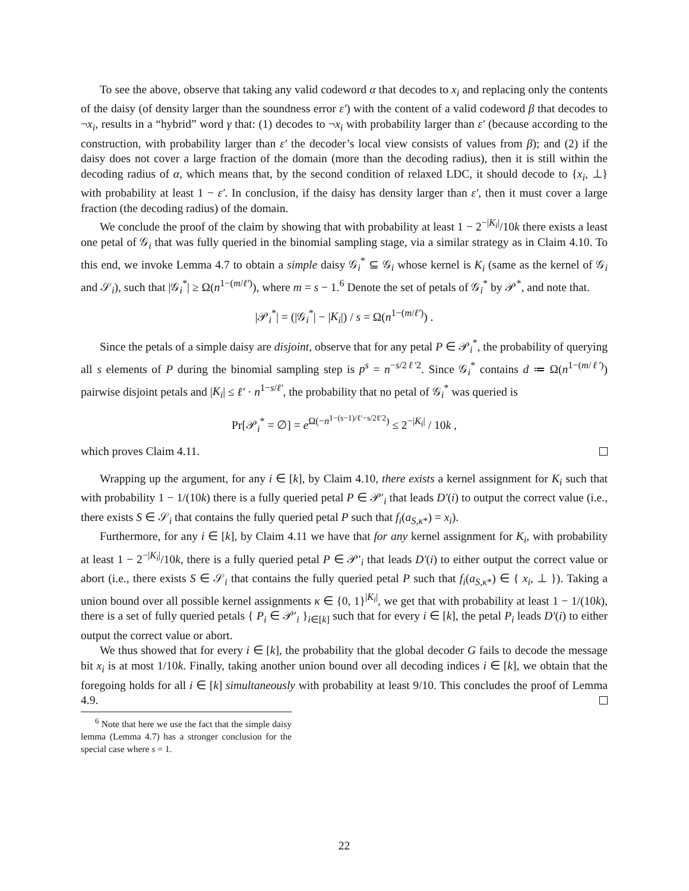To see the above, observe that taking any valid codeword α that decodes to x<sub>i</sub> and replacing only the contents of the daisy (of density larger than the soundness error ε′) with the content of a valid codeword β that decodes to ¬x<sub>i</sub>, results in a “hybrid” word γ that: (1) decodes to ¬x<sub>i</sub> with probability larger than ε′ (because according to the construction, with probability larger than ε′ the decoder’s local view consists of values from β); and (2) if the daisy does not cover a large fraction of the domain (more than the decoding radius), then it is still within the decoding radius of α, which means that, by the second condition of relaxed LDC, it should decode to {x<sub>i</sub>, ⊥} with probability at least 1 − ε′. In conclusion, if the daisy has density larger than ε′, then it must cover a large fraction (the decoding radius) of the domain.
We conclude the proof of the claim by showing that with probability at least 1 − 2<sup>−|K<sub>i</sub>|</sup>/10k there exists a least one petal of 𝒢<sub>i</sub> that was fully queried in the binomial sampling stage, via a similar strategy as in Claim 4.10. To this end, we invoke Lemma 4.7 to obtain a simple daisy 𝒢<sub>i</sub><sup>*</sup> ⊆ 𝒢<sub>i</sub> whose kernel is K<sub>i</sub> (same as the kernel of 𝒢<sub>i</sub> and 𝒮<sub>i</sub>), such that |𝒢<sub>i</sub><sup>*</sup>| ≥ Ω(n<sup>1−(m/ℓ′)</sup>), where m = s − 1.<sup>6</sup> Denote the set of petals of 𝒢<sub>i</sub><sup>*</sup> by 𝒫<sup>*</sup>, and note that.
|𝒫<sub>i</sub><sup>*</sup>| = (|𝒢<sub>i</sub><sup>*</sup>| − |K<sub>i</sub>|) / s = Ω(n<sup>1−(m/ℓ′)</sup>) .
Since the petals of a simple daisy are disjoint, observe that for any petal P ∈ 𝒫<sub>i</sub><sup>*</sup>, the probability of querying all s elements of P during the binomial sampling step is p<sup>s</sup> = n<sup>−s/2ℓ′2</sup>. Since 𝒢<sub>i</sub><sup>*</sup> contains d ≔ Ω(n<sup>1−(m/ℓ′)</sup>) pairwise disjoint petals and |K<sub>i</sub>| ≤ ℓ′ · n<sup>1−s/ℓ′</sup>, the probability that no petal of 𝒢<sub>i</sub><sup>*</sup> was queried is
Pr[𝒫<sub>i</sub><sup>*</sup> = ∅] = e<sup>Ω(−n<sup>1−(s−1)/ℓ′−s/2ℓ′2</sup>)</sup> ≤ 2<sup>−|K<sub>i</sub>|</sup> / 10k ,
which proves Claim 4.11.
Wrapping up the argument, for any i ∈ [k], by Claim 4.10, there exists a kernel assignment for K<sub>i</sub> such that with probability 1 − 1/(10k) there is a fully queried petal P ∈ 𝒫′<sub>i</sub> that leads D′(i) to output the correct value (i.e., there exists S ∈ 𝒮<sub>i</sub> that contains the fully queried petal P such that f<sub>i</sub>(a<sub>S,κ*</sub>) = x<sub>i</sub>).
Furthermore, for any i ∈ [k], by Claim 4.11 we have that for any kernel assignment for K<sub>i</sub>, with probability at least 1 − 2<sup>−|K<sub>i</sub>|</sup>/10k, there is a fully queried petal P ∈ 𝒫′<sub>i</sub> that leads D′(i) to either output the correct value or abort (i.e., there exists S ∈ 𝒮<sub>i</sub> that contains the fully queried petal P such that f<sub>i</sub>(a<sub>S,κ*</sub>) ∈ { x<sub>i</sub>, ⊥ }). Taking a union bound over all possible kernel assignments κ ∈ {0, 1}<sup>|K<sub>i</sub>|</sup>, we get that with probability at least 1 − 1/(10k), there is a set of fully queried petals { P<sub>i</sub> ∈ 𝒫′<sub>i</sub> }<sub>i∈[k]</sub> such that for every i ∈ [k], the petal P<sub>i</sub> leads D′(i) to either output the correct value or abort.
We thus showed that for every i ∈ [k], the probability that the global decoder G fails to decode the message bit x<sub>i</sub> is at most 1/10k. Finally, taking another union bound over all decoding indices i ∈ [k], we obtain that the foregoing holds for all i ∈ [k] simultaneously with probability at least 9/10. This concludes the proof of Lemma 4.9.
<sup>6</sup> Note that here we use the fact that the simple daisy lemma (Lemma 4.7) has a stronger conclusion for the special case where s = 1.
22